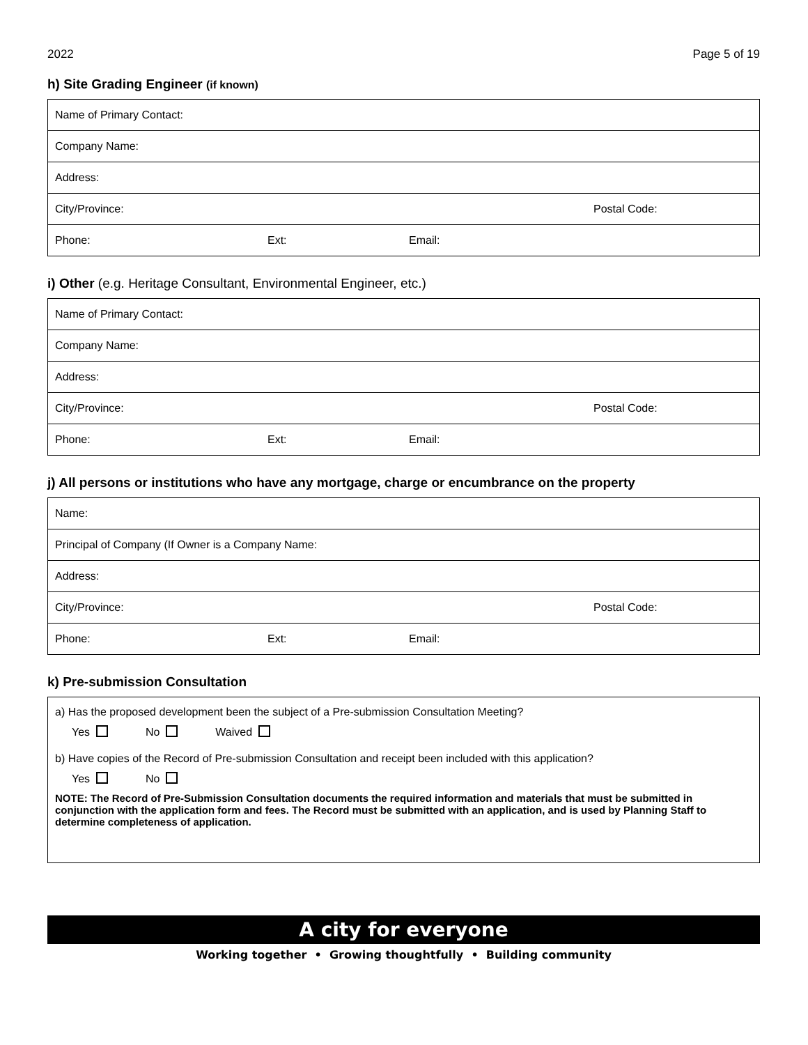2022 Page 5 of 19
h) Site Grading Engineer (if known)
| Name of Primary Contact: | |
| Company Name: | |
| Address: | |
| City/Province: | Postal Code: |
| Phone: Ext: Email: | |
i) Other (e.g. Heritage Consultant, Environmental Engineer, etc.)
| Name of Primary Contact: | |
| Company Name: | |
| Address: | |
| City/Province: | Postal Code: |
| Phone: Ext: Email: | |
j) All persons or institutions who have any mortgage, charge or encumbrance on the property
| Name: | |
| Principal of Company (If Owner is a Company Name: | |
| Address: | |
| City/Province: | Postal Code: |
| Phone: Ext: Email: | |
k) Pre-submission Consultation
a) Has the proposed development been the subject of a Pre-submission Consultation Meeting?
Yes No Waived
b) Have copies of the Record of Pre-submission Consultation and receipt been included with this application?
Yes No
NOTE: The Record of Pre-Submission Consultation documents the required information and materials that must be submitted in conjunction with the application form and fees. The Record must be submitted with an application, and is used by Planning Staff to determine completeness of application.
A city for everyone
Working together • Growing thoughtfully • Building community